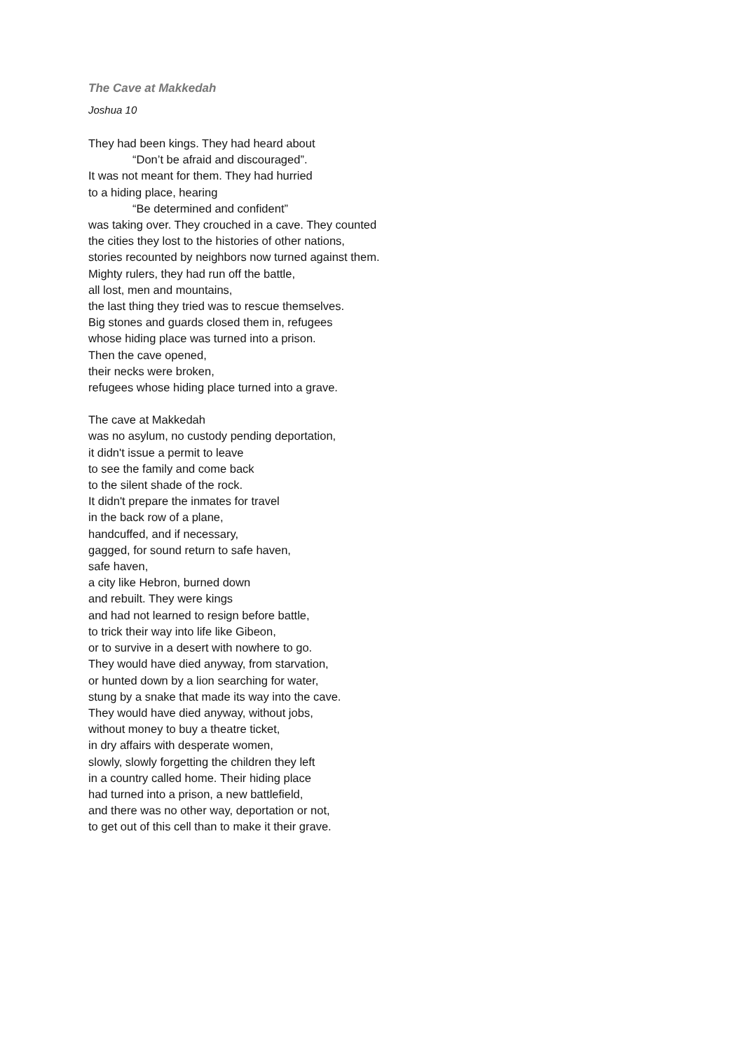The Cave at Makkedah
Joshua 10
They had been kings. They had heard about
“Don’t be afraid and discouraged”.
It was not meant for them. They had hurried
to a hiding place, hearing
“Be determined and confident”
was taking over. They crouched in a cave. They counted
the cities they lost to the histories of other nations,
stories recounted by neighbors now turned against them.
Mighty rulers, they had run off the battle,
all lost, men and mountains,
the last thing they tried was to rescue themselves.
Big stones and guards closed them in, refugees
whose hiding place was turned into a prison.
Then the cave opened,
their necks were broken,
refugees whose hiding place turned into a grave.
The cave at Makkedah
was no asylum, no custody pending deportation,
it didn't issue a permit to leave
to see the family and come back
to the silent shade of the rock.
It didn't prepare the inmates for travel
in the back row of a plane,
handcuffed, and if necessary,
gagged, for sound return to safe haven,
safe haven,
a city like Hebron, burned down
and rebuilt. They were kings
and had not learned to resign before battle,
to trick their way into life like Gibeon,
or to survive in a desert with nowhere to go.
They would have died anyway, from starvation,
or hunted down by a lion searching for water,
stung by a snake that made its way into the cave.
They would have died anyway, without jobs,
without money to buy a theatre ticket,
in dry affairs with desperate women,
slowly, slowly forgetting the children they left
in a country called home. Their hiding place
had turned into a prison, a new battlefield,
and there was no other way, deportation or not,
to get out of this cell than to make it their grave.